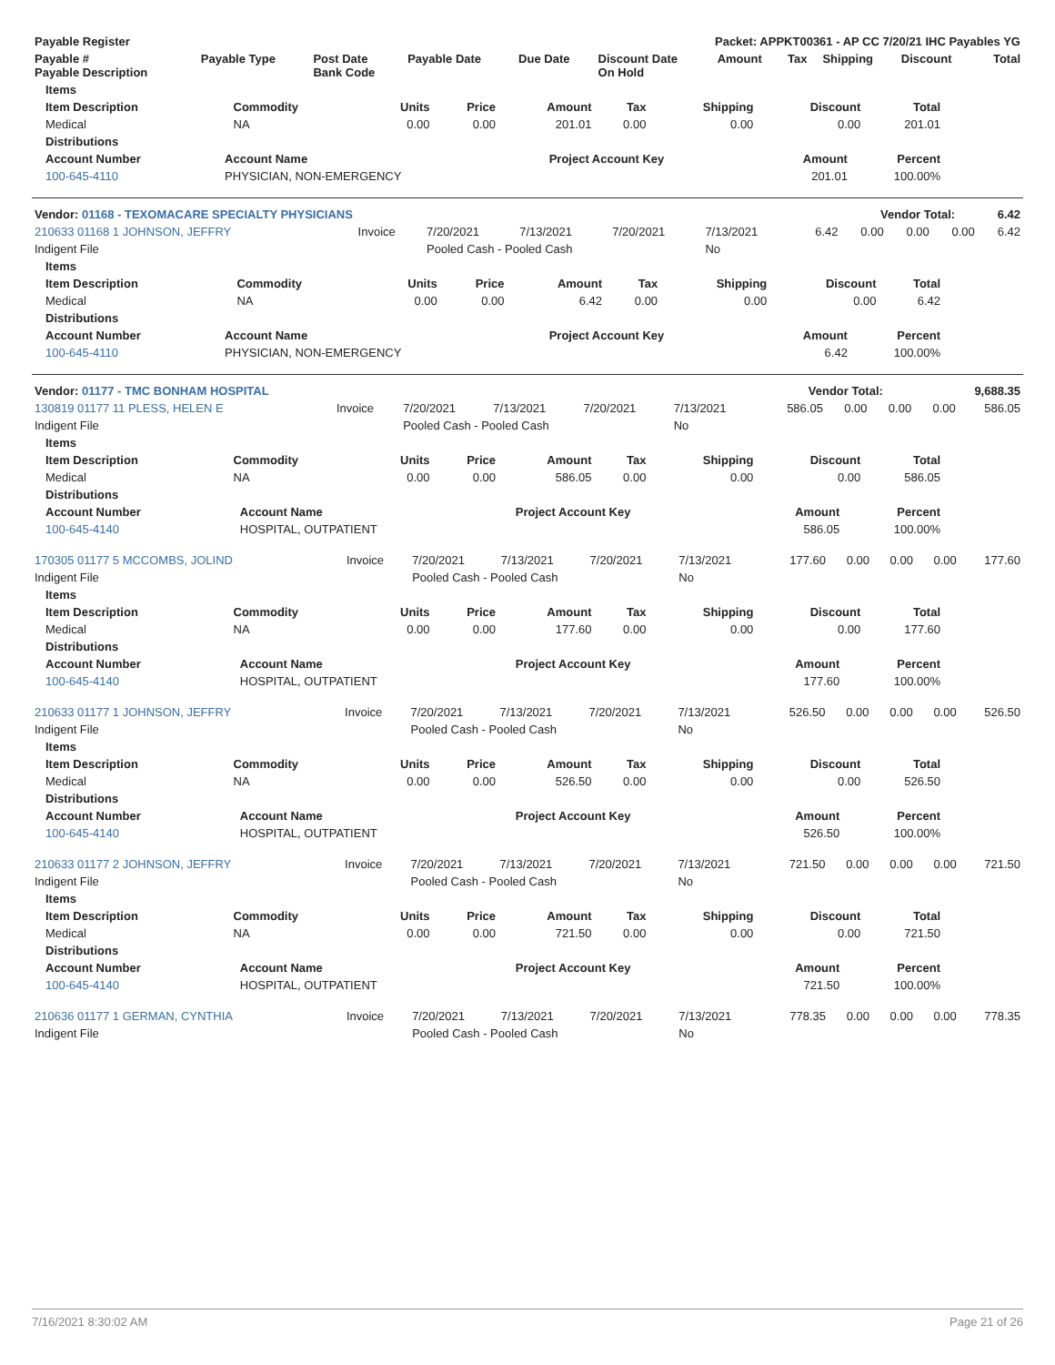| Payable Register | Packet: APPKT00361 - AP CC 7/20/21 IHC Payables YG |
| --- | --- |
| Payable # Payable Description | Payable Type | Post Date Bank Code | Payable Date | Due Date | Discount Date On Hold | Amount | Tax | Shipping | Discount | Total |
| --- | --- | --- | --- | --- | --- | --- | --- | --- | --- | --- |
| Items | | | | | | | | |
| --- | --- | --- | --- | --- | --- | --- | --- | --- |
| Item Description | Commodity | Units | Price | Amount | Tax | Shipping | Discount | Total |
| Medical | NA | 0.00 | 0.00 | 201.01 | 0.00 | 0.00 | 0.00 | 201.01 |
| Distributions | | | | |
| --- | --- | --- | --- | --- |
| Account Number | Account Name | Project Account Key | Amount | Percent |
| 100-645-4110 | PHYSICIAN, NON-EMERGENCY | | 201.01 | 100.00% |
| Vendor: 01168 - TEXOMACARE SPECIALTY PHYSICIANS | Vendor Total: | 6.42 |
| 210633 01168 1 JOHNSON, JEFFRY | Invoice | 7/20/2021 | 7/13/2021 | 7/20/2021 | 7/13/2021 | 6.42 | 0.00 | 0.00 | 0.00 | 6.42 |
| Indigent File | | Pooled Cash - Pooled Cash | | | No | | | | | |
| Items | | | | | | | | |
| --- | --- | --- | --- | --- | --- | --- | --- | --- |
| Item Description | Commodity | Units | Price | Amount | Tax | Shipping | Discount | Total |
| Medical | NA | 0.00 | 0.00 | 6.42 | 0.00 | 0.00 | 0.00 | 6.42 |
| Distributions | | | | |
| --- | --- | --- | --- | --- |
| Account Number | Account Name | Project Account Key | Amount | Percent |
| 100-645-4110 | PHYSICIAN, NON-EMERGENCY | | 6.42 | 100.00% |
| Vendor: 01177 - TMC BONHAM HOSPITAL | Vendor Total: | 9,688.35 |
| 130819 01177 11 PLESS, HELEN E | Invoice | 7/20/2021 | 7/13/2021 | 7/20/2021 | 7/13/2021 | 586.05 | 0.00 | 0.00 | 0.00 | 586.05 |
| Indigent File | | Pooled Cash - Pooled Cash | | | No | | | | | |
| Items | | | | | | | | |
| --- | --- | --- | --- | --- | --- | --- | --- | --- |
| Item Description | Commodity | Units | Price | Amount | Tax | Shipping | Discount | Total |
| Medical | NA | 0.00 | 0.00 | 586.05 | 0.00 | 0.00 | 0.00 | 586.05 |
| Distributions | | | | |
| --- | --- | --- | --- | --- |
| Account Number | Account Name | Project Account Key | Amount | Percent |
| 100-645-4140 | HOSPITAL, OUTPATIENT | | 586.05 | 100.00% |
| 170305 01177 5 MCCOMBS, JOLIND | Invoice | 7/20/2021 | 7/13/2021 | 7/20/2021 | 7/13/2021 | 177.60 | 0.00 | 0.00 | 0.00 | 177.60 |
| Indigent File | | Pooled Cash - Pooled Cash | | | No | | | | | |
| Items | | | | | | | | |
| --- | --- | --- | --- | --- | --- | --- | --- | --- |
| Item Description | Commodity | Units | Price | Amount | Tax | Shipping | Discount | Total |
| Medical | NA | 0.00 | 0.00 | 177.60 | 0.00 | 0.00 | 0.00 | 177.60 |
| Distributions | | | | |
| --- | --- | --- | --- | --- |
| Account Number | Account Name | Project Account Key | Amount | Percent |
| 100-645-4140 | HOSPITAL, OUTPATIENT | | 177.60 | 100.00% |
| 210633 01177 1 JOHNSON, JEFFRY | Invoice | 7/20/2021 | 7/13/2021 | 7/20/2021 | 7/13/2021 | 526.50 | 0.00 | 0.00 | 0.00 | 526.50 |
| Indigent File | | Pooled Cash - Pooled Cash | | | No | | | | | |
| Items | | | | | | | | |
| --- | --- | --- | --- | --- | --- | --- | --- | --- |
| Item Description | Commodity | Units | Price | Amount | Tax | Shipping | Discount | Total |
| Medical | NA | 0.00 | 0.00 | 526.50 | 0.00 | 0.00 | 0.00 | 526.50 |
| Distributions | | | | |
| --- | --- | --- | --- | --- |
| Account Number | Account Name | Project Account Key | Amount | Percent |
| 100-645-4140 | HOSPITAL, OUTPATIENT | | 526.50 | 100.00% |
| 210633 01177 2 JOHNSON, JEFFRY | Invoice | 7/20/2021 | 7/13/2021 | 7/20/2021 | 7/13/2021 | 721.50 | 0.00 | 0.00 | 0.00 | 721.50 |
| Indigent File | | Pooled Cash - Pooled Cash | | | No | | | | | |
| Items | | | | | | | | |
| --- | --- | --- | --- | --- | --- | --- | --- | --- |
| Item Description | Commodity | Units | Price | Amount | Tax | Shipping | Discount | Total |
| Medical | NA | 0.00 | 0.00 | 721.50 | 0.00 | 0.00 | 0.00 | 721.50 |
| Distributions | | | | |
| --- | --- | --- | --- | --- |
| Account Number | Account Name | Project Account Key | Amount | Percent |
| 100-645-4140 | HOSPITAL, OUTPATIENT | | 721.50 | 100.00% |
| 210636 01177 1 GERMAN, CYNTHIA | Invoice | 7/20/2021 | 7/13/2021 | 7/20/2021 | 7/13/2021 | 778.35 | 0.00 | 0.00 | 0.00 | 778.35 |
| Indigent File | | Pooled Cash - Pooled Cash | | | No | | | | | |
7/16/2021 8:30:02 AM Page 21 of 26